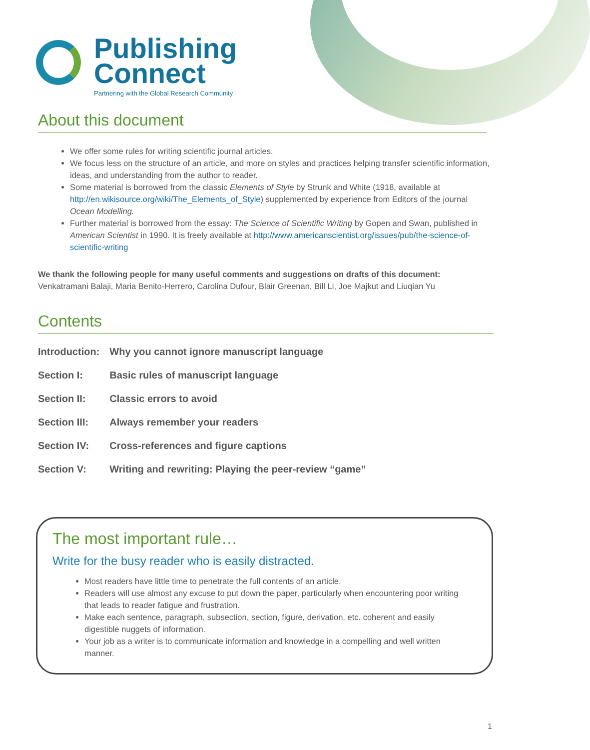Publishing
Connect
Partnering with the Global Research Community
About this document
We offer some rules for writing scientific journal articles.
We focus less on the structure of an article, and more on styles and practices helping transfer scientific information, ideas, and understanding from the author to reader.
Some material is borrowed from the classic Elements of Style by Strunk and White (1918, available at http://en.wikisource.org/wiki/The_Elements_of_Style) supplemented by experience from Editors of the journal Ocean Modelling.
Further material is borrowed from the essay: The Science of Scientific Writing by Gopen and Swan, published in American Scientist in 1990. It is freely available at http://www.americanscientist.org/issues/pub/the-science-of-scientific-writing
We thank the following people for many useful comments and suggestions on drafts of this document:
Venkatramani Balaji, Maria Benito-Herrero, Carolina Dufour, Blair Greenan, Bill Li, Joe Majkut and Liuqian Yu
Contents
| Introduction: | Why you cannot ignore manuscript language |
| Section I: | Basic rules of manuscript language |
| Section II: | Classic errors to avoid |
| Section III: | Always remember your readers |
| Section IV: | Cross-references and figure captions |
| Section V: | Writing and rewriting: Playing the peer-review “game” |
The most important rule…
Write for the busy reader who is easily distracted.
Most readers have little time to penetrate the full contents of an article.
Readers will use almost any excuse to put down the paper, particularly when encountering poor writing that leads to reader fatigue and frustration.
Make each sentence, paragraph, subsection, section, figure, derivation, etc. coherent and easily digestible nuggets of information.
Your job as a writer is to communicate information and knowledge in a compelling and well written manner.
1